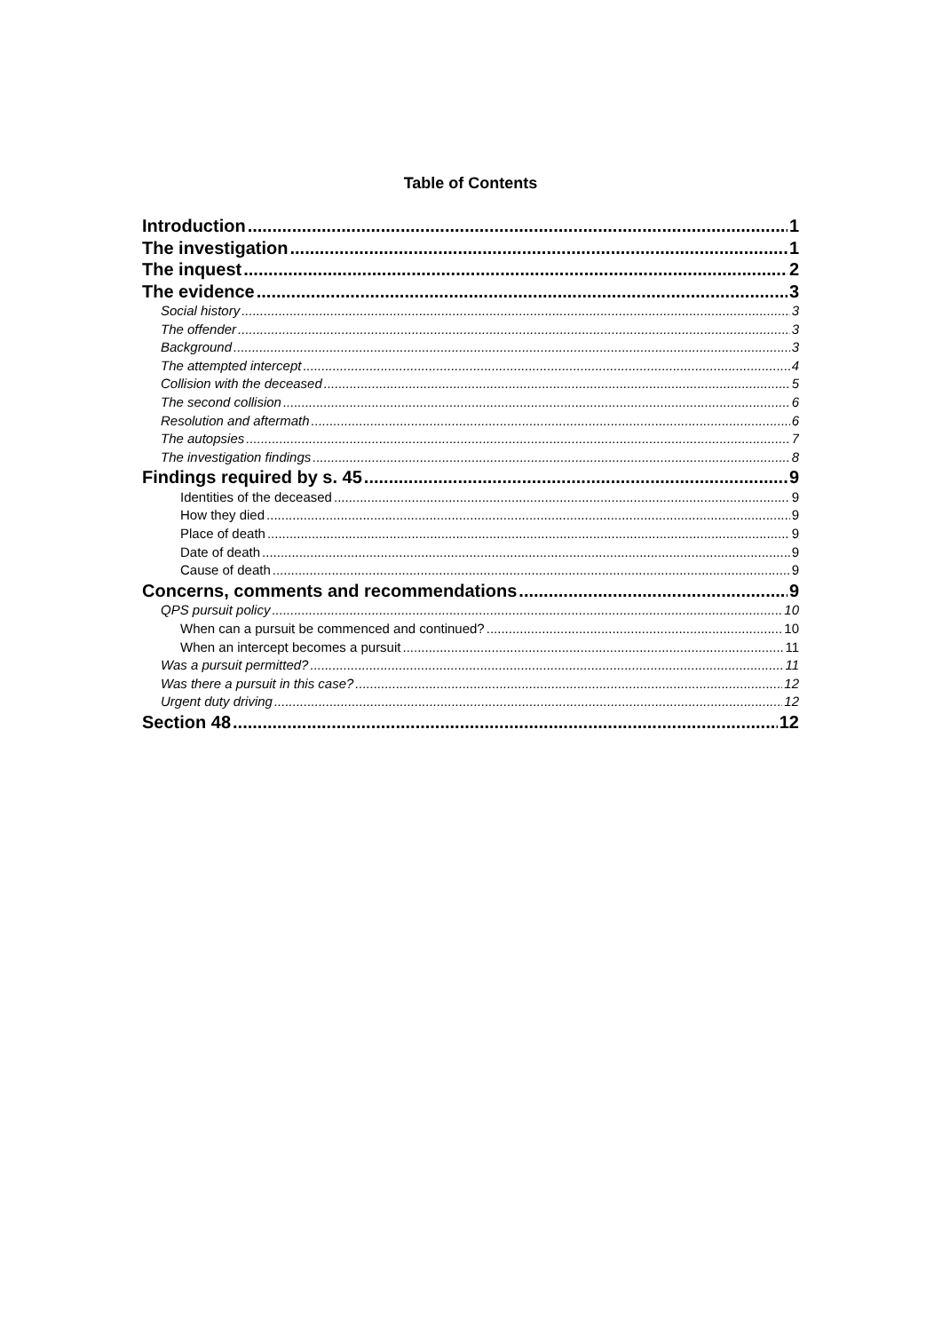Table of Contents
Introduction 1
The investigation 1
The inquest 2
The evidence 3
Social history 3
The offender 3
Background 3
The attempted intercept 4
Collision with the deceased 5
The second collision 6
Resolution and aftermath 6
The autopsies 7
The investigation findings 8
Findings required by s. 45 9
Identities of the deceased 9
How they died 9
Place of death 9
Date of death 9
Cause of death 9
Concerns, comments and recommendations 9
QPS pursuit policy 10
When can a pursuit be commenced and continued? 10
When an intercept becomes a pursuit 11
Was a pursuit permitted? 11
Was there a pursuit in this case? 12
Urgent duty driving 12
Section 48 12